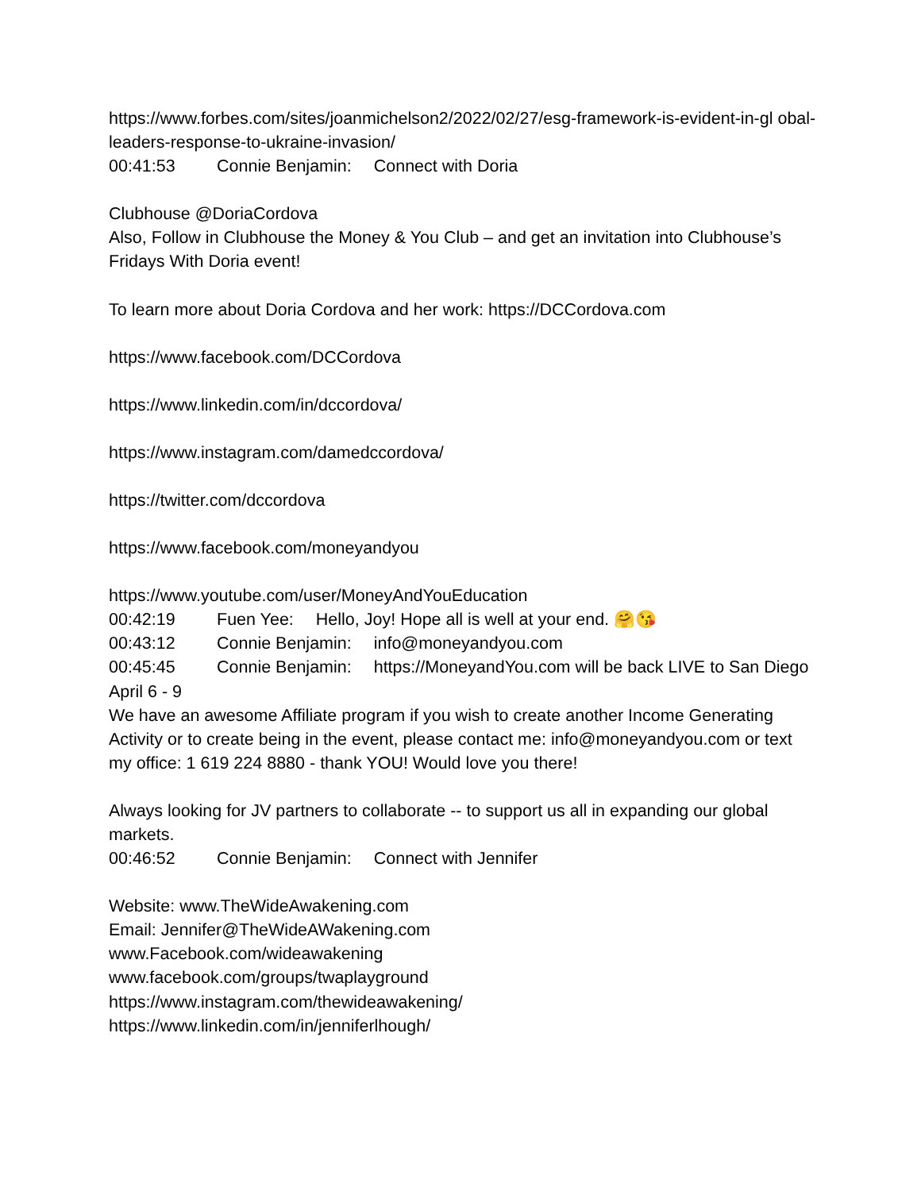https://www.forbes.com/sites/joanmichelson2/2022/02/27/esg-framework-is-evident-in-gl obal-leaders-response-to-ukraine-invasion/
00:41:53 Connie Benjamin: Connect with Doria
Clubhouse @DoriaCordova
Also, Follow in Clubhouse the Money & You Club – and get an invitation into Clubhouse’s Fridays With Doria event!
To learn more about Doria Cordova and her work: https://DCCordova.com
https://www.facebook.com/DCCordova
https://www.linkedin.com/in/dccordova/
https://www.instagram.com/damedccordova/
https://twitter.com/dccordova
https://www.facebook.com/moneyandyou
https://www.youtube.com/user/MoneyAndYouEducation
00:42:19 Fuen Yee: Hello, Joy! Hope all is well at your end. 🤗😘
00:43:12 Connie Benjamin: info@moneyandyou.com
00:45:45 Connie Benjamin: https://MoneyandYou.com will be back LIVE to San Diego April 6 - 9
We have an awesome Affiliate program if you wish to create another Income Generating Activity or to create being in the event, please contact me: info@moneyandyou.com or text my office: 1 619 224 8880 - thank YOU! Would love you there!
Always looking for JV partners to collaborate -- to support us all in expanding our global markets.
00:46:52 Connie Benjamin: Connect with Jennifer
Website: www.TheWideAwakening.com
Email: Jennifer@TheWideAWakening.com
www.Facebook.com/wideawakening
www.facebook.com/groups/twaplayground
https://www.instagram.com/thewideawakening/
https://www.linkedin.com/in/jenniferlhough/